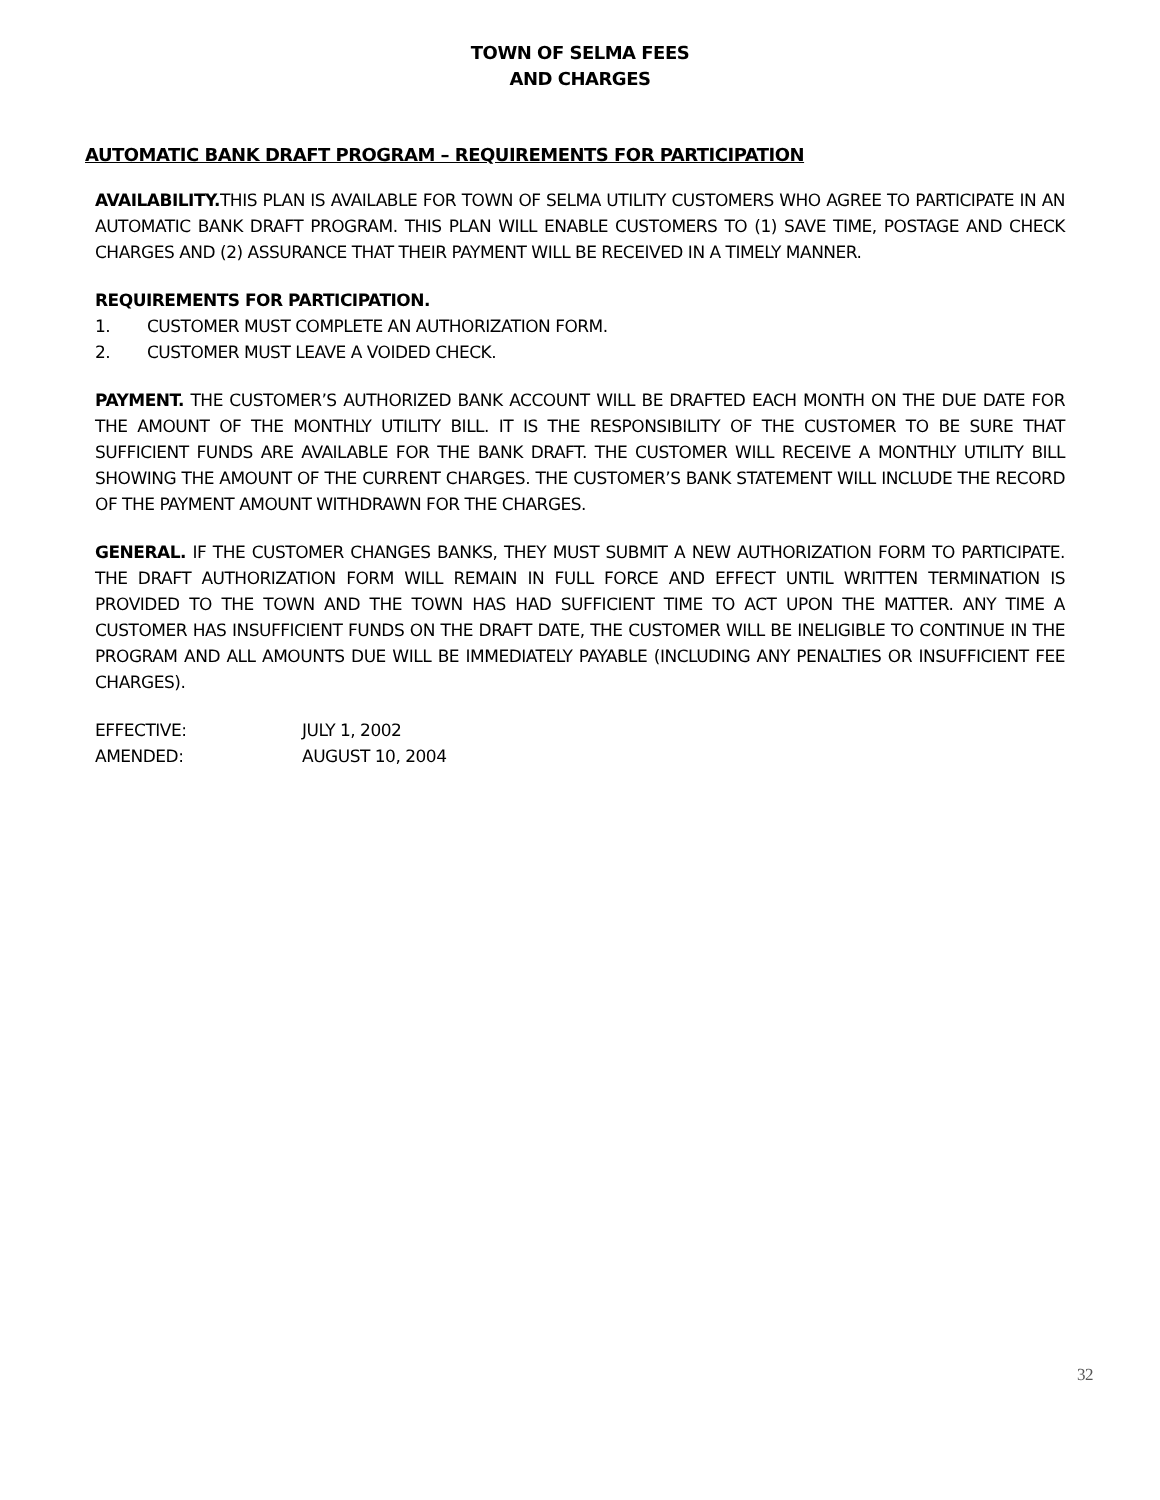TOWN OF SELMA FEES
AND CHARGES
AUTOMATIC BANK DRAFT PROGRAM – REQUIREMENTS FOR PARTICIPATION
AVAILABILITY. THIS PLAN IS AVAILABLE FOR TOWN OF SELMA UTILITY CUSTOMERS WHO AGREE TO PARTICIPATE IN AN AUTOMATIC BANK DRAFT PROGRAM. THIS PLAN WILL ENABLE CUSTOMERS TO (1) SAVE TIME, POSTAGE AND CHECK CHARGES AND (2) ASSURANCE THAT THEIR PAYMENT WILL BE RECEIVED IN A TIMELY MANNER.
REQUIREMENTS FOR PARTICIPATION.
1. CUSTOMER MUST COMPLETE AN AUTHORIZATION FORM.
2. CUSTOMER MUST LEAVE A VOIDED CHECK.
PAYMENT. THE CUSTOMER’S AUTHORIZED BANK ACCOUNT WILL BE DRAFTED EACH MONTH ON THE DUE DATE FOR THE AMOUNT OF THE MONTHLY UTILITY BILL. IT IS THE RESPONSIBILITY OF THE CUSTOMER TO BE SURE THAT SUFFICIENT FUNDS ARE AVAILABLE FOR THE BANK DRAFT. THE CUSTOMER WILL RECEIVE A MONTHLY UTILITY BILL SHOWING THE AMOUNT OF THE CURRENT CHARGES. THE CUSTOMER’S BANK STATEMENT WILL INCLUDE THE RECORD OF THE PAYMENT AMOUNT WITHDRAWN FOR THE CHARGES.
GENERAL. IF THE CUSTOMER CHANGES BANKS, THEY MUST SUBMIT A NEW AUTHORIZATION FORM TO PARTICIPATE. THE DRAFT AUTHORIZATION FORM WILL REMAIN IN FULL FORCE AND EFFECT UNTIL WRITTEN TERMINATION IS PROVIDED TO THE TOWN AND THE TOWN HAS HAD SUFFICIENT TIME TO ACT UPON THE MATTER. ANY TIME A CUSTOMER HAS INSUFFICIENT FUNDS ON THE DRAFT DATE, THE CUSTOMER WILL BE INELIGIBLE TO CONTINUE IN THE PROGRAM AND ALL AMOUNTS DUE WILL BE IMMEDIATELY PAYABLE (INCLUDING ANY PENALTIES OR INSUFFICIENT FEE CHARGES).
EFFECTIVE: JULY 1, 2002
AMENDED: AUGUST 10, 2004
32